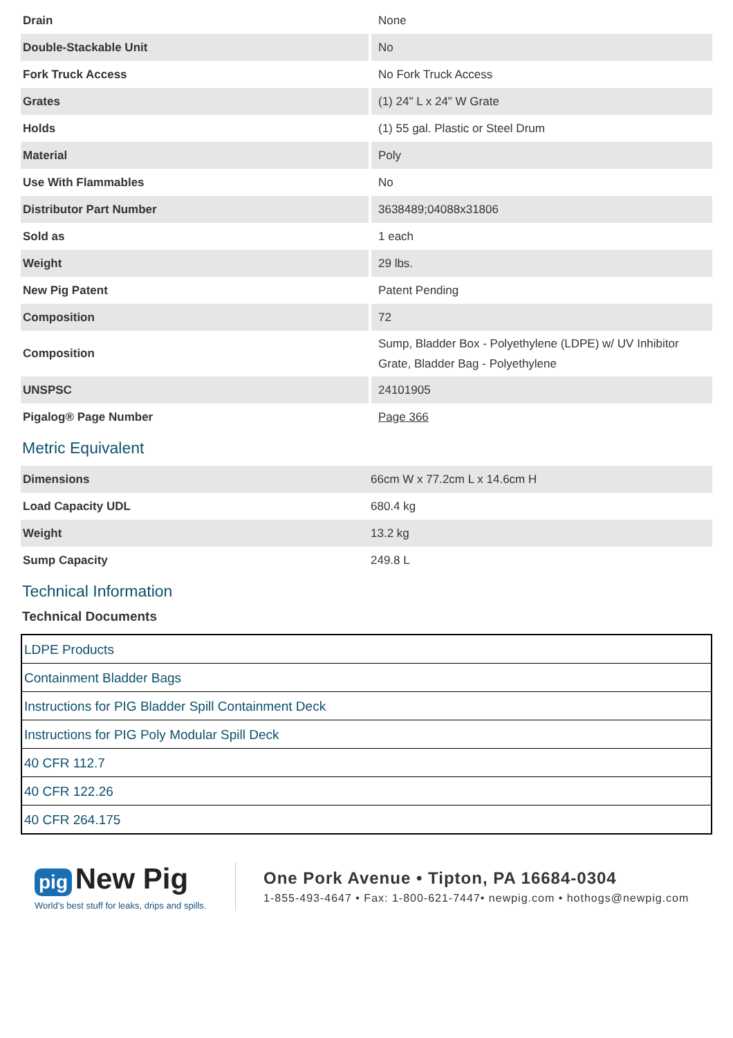| Drain | None |
| Double-Stackable Unit | No |
| Fork Truck Access | No Fork Truck Access |
| Grates | (1) 24" L x 24" W Grate |
| Holds | (1) 55 gal. Plastic or Steel Drum |
| Material | Poly |
| Use With Flammables | No |
| Distributor Part Number | 3638489;04088x31806 |
| Sold as | 1 each |
| Weight | 29 lbs. |
| New Pig Patent | Patent Pending |
| Composition | 72 |
| Composition | Sump, Bladder Box - Polyethylene (LDPE) w/ UV Inhibitor Grate, Bladder Bag - Polyethylene |
| UNSPSC | 24101905 |
| Pigalog® Page Number | Page 366 |
Metric Equivalent
| Dimensions | 66cm W x 77.2cm L x 14.6cm H |
| Load Capacity UDL | 680.4 kg |
| Weight | 13.2 kg |
| Sump Capacity | 249.8 L |
Technical Information
Technical Documents
LDPE Products
Containment Bladder Bags
Instructions for PIG Bladder Spill Containment Deck
Instructions for PIG Poly Modular Spill Deck
40 CFR 112.7
40 CFR 122.26
40 CFR 264.175
pig New Pig
World's best stuff for leaks, drips and spills.
One Pork Avenue • Tipton, PA 16684-0304
1-855-493-4647 • Fax: 1-800-621-7447• newpig.com • hothogs@newpig.com